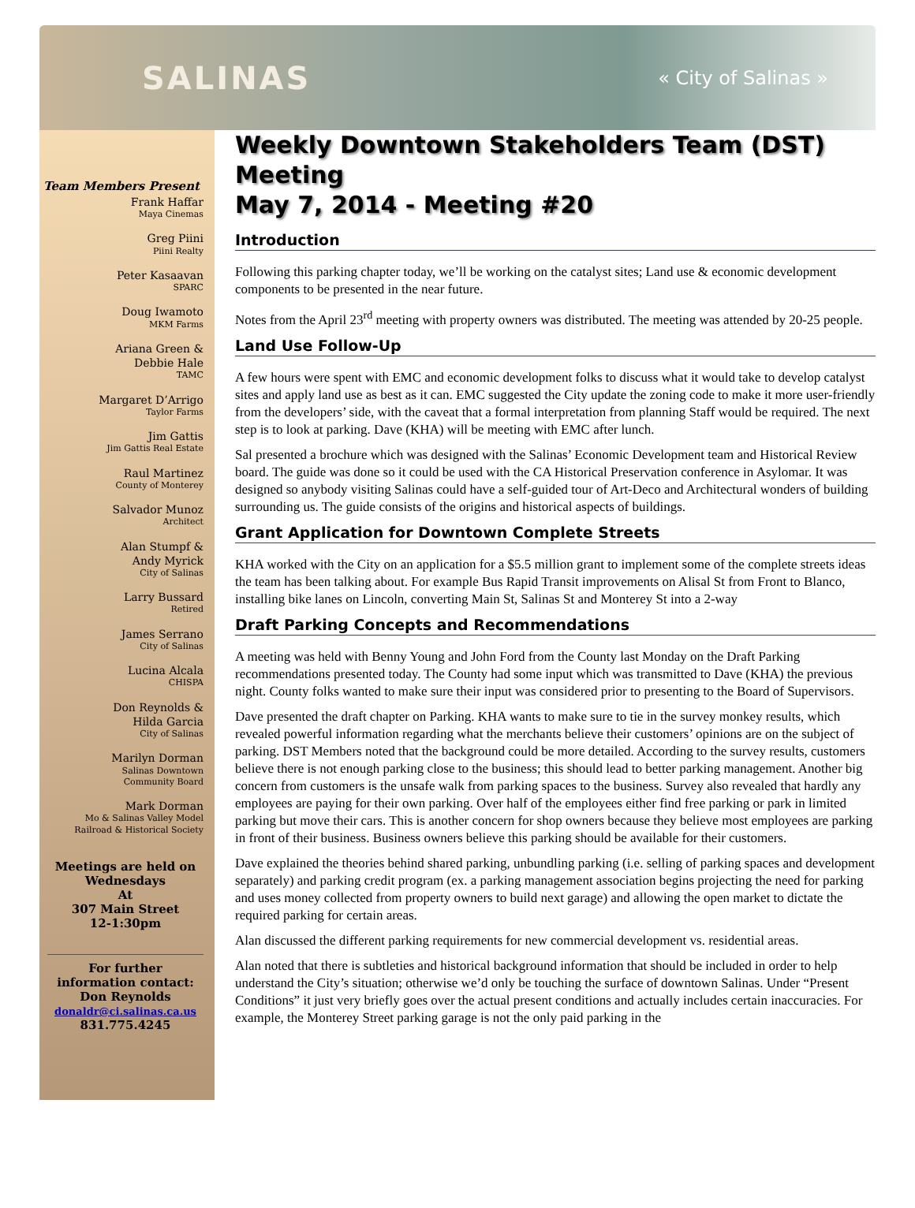SALINAS « City of Salinas »
Team Members Present
Frank Haffar
Maya Cinemas
Greg Piini
Piini Realty
Peter Kasaavan
SPARC
Doug Iwamoto
MKM Farms
Ariana Green &
Debbie Hale
TAMC
Margaret D’Arrigo
Taylor Farms
Jim Gattis
Jim Gattis Real Estate
Raul Martinez
County of Monterey
Salvador Munoz
Architect
Alan Stumpf &
Andy Myrick
City of Salinas
Larry Bussard
Retired
James Serrano
City of Salinas
Lucina Alcala
CHISPA
Don Reynolds &
Hilda Garcia
City of Salinas
Marilyn Dorman
Salinas Downtown
Community Board
Mark Dorman
Mo & Salinas Valley Model
Railroad & Historical Society
Meetings are held on
Wednesdays
At
307 Main Street
12-1:30pm
For further information contact:
Don Reynolds
donaldr@ci.salinas.ca.us
831.775.4245
Weekly Downtown Stakeholders Team (DST) Meeting
May 7, 2014 - Meeting #20
Introduction
Following this parking chapter today, we’ll be working on the catalyst sites; Land use & economic development components to be presented in the near future.
Notes from the April 23<sup>rd</sup> meeting with property owners was distributed. The meeting was attended by 20-25 people.
Land Use Follow-Up
A few hours were spent with EMC and economic development folks to discuss what it would take to develop catalyst sites and apply land use as best as it can. EMC suggested the City update the zoning code to make it more user-friendly from the developers’ side, with the caveat that a formal interpretation from planning Staff would be required. The next step is to look at parking. Dave (KHA) will be meeting with EMC after lunch.
Sal presented a brochure which was designed with the Salinas’ Economic Development team and Historical Review board. The guide was done so it could be used with the CA Historical Preservation conference in Asylomar. It was designed so anybody visiting Salinas could have a self-guided tour of Art-Deco and Architectural wonders of building surrounding us. The guide consists of the origins and historical aspects of buildings.
Grant Application for Downtown Complete Streets
KHA worked with the City on an application for a $5.5 million grant to implement some of the complete streets ideas the team has been talking about. For example Bus Rapid Transit improvements on Alisal St from Front to Blanco, installing bike lanes on Lincoln, converting Main St, Salinas St and Monterey St into a 2-way
Draft Parking Concepts and Recommendations
A meeting was held with Benny Young and John Ford from the County last Monday on the Draft Parking recommendations presented today. The County had some input which was transmitted to Dave (KHA) the previous night. County folks wanted to make sure their input was considered prior to presenting to the Board of Supervisors.
Dave presented the draft chapter on Parking. KHA wants to make sure to tie in the survey monkey results, which revealed powerful information regarding what the merchants believe their customers’ opinions are on the subject of parking. DST Members noted that the background could be more detailed. According to the survey results, customers believe there is not enough parking close to the business; this should lead to better parking management. Another big concern from customers is the unsafe walk from parking spaces to the business. Survey also revealed that hardly any employees are paying for their own parking. Over half of the employees either find free parking or park in limited parking but move their cars. This is another concern for shop owners because they believe most employees are parking in front of their business. Business owners believe this parking should be available for their customers.
Dave explained the theories behind shared parking, unbundling parking (i.e. selling of parking spaces and development separately) and parking credit program (ex. a parking management association begins projecting the need for parking and uses money collected from property owners to build next garage) and allowing the open market to dictate the required parking for certain areas.
Alan discussed the different parking requirements for new commercial development vs. residential areas.
Alan noted that there is subtleties and historical background information that should be included in order to help understand the City’s situation; otherwise we’d only be touching the surface of downtown Salinas. Under “Present Conditions” it just very briefly goes over the actual present conditions and actually includes certain inaccuracies. For example, the Monterey Street parking garage is not the only paid parking in the